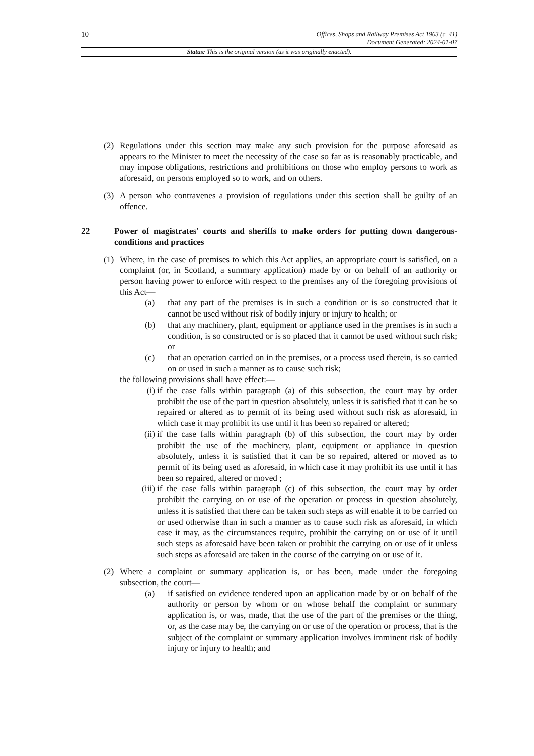10 Offices, Shops and Railway Premises Act 1963 (c. 41)
Document Generated: 2024-01-07
Status: This is the original version (as it was originally enacted).
(2) Regulations under this section may make any such provision for the purpose aforesaid as appears to the Minister to meet the necessity of the case so far as is reasonably practicable, and may impose obligations, restrictions and prohibitions on those who employ persons to work as aforesaid, on persons employed so to work, and on others.
(3) A person who contravenes a provision of regulations under this section shall be guilty of an offence.
22 Power of magistrates' courts and sheriffs to make orders for putting down dangerous-conditions and practices
(1) Where, in the case of premises to which this Act applies, an appropriate court is satisfied, on a complaint (or, in Scotland, a summary application) made by or on behalf of an authority or person having power to enforce with respect to the premises any of the foregoing provisions of this Act—
(a) that any part of the premises is in such a condition or is so constructed that it cannot be used without risk of bodily injury or injury to health; or
(b) that any machinery, plant, equipment or appliance used in the premises is in such a condition, is so constructed or is so placed that it cannot be used without such risk; or
(c) that an operation carried on in the premises, or a process used therein, is so carried on or used in such a manner as to cause such risk;
the following provisions shall have effect:—
(i) if the case falls within paragraph (a) of this subsection, the court may by order prohibit the use of the part in question absolutely, unless it is satisfied that it can be so repaired or altered as to permit of its being used without such risk as aforesaid, in which case it may prohibit its use until it has been so repaired or altered;
(ii)
if the case falls within paragraph (b) of this subsection, the court may by order prohibit the use of the machinery, plant, equipment or appliance in question absolutely, unless it is satisfied that it can be so repaired, altered or moved as to permit of its being used as aforesaid, in which case it may prohibit its use until it has been so repaired, altered or moved ;
(iii)
if the case falls within paragraph (c) of this subsection, the court may by order prohibit the carrying on or use of the operation or process in question absolutely, unless it is satisfied that there can be taken such steps as will enable it to be carried on or used otherwise than in such a manner as to cause such risk as aforesaid, in which case it may, as the circumstances require, prohibit the carrying on or use of it until such steps as aforesaid have been taken or prohibit the carrying on or use of it unless such steps as aforesaid are taken in the course of the carrying on or use of it.
(2) Where a complaint or summary application is, or has been, made under the foregoing subsection, the court—
(a) if satisfied on evidence tendered upon an application made by or on behalf of the authority or person by whom or on whose behalf the complaint or summary application is, or was, made, that the use of the part of the premises or the thing, or, as the case may be, the carrying on or use of the operation or process, that is the subject of the complaint or summary application involves imminent risk of bodily injury or injury to health; and